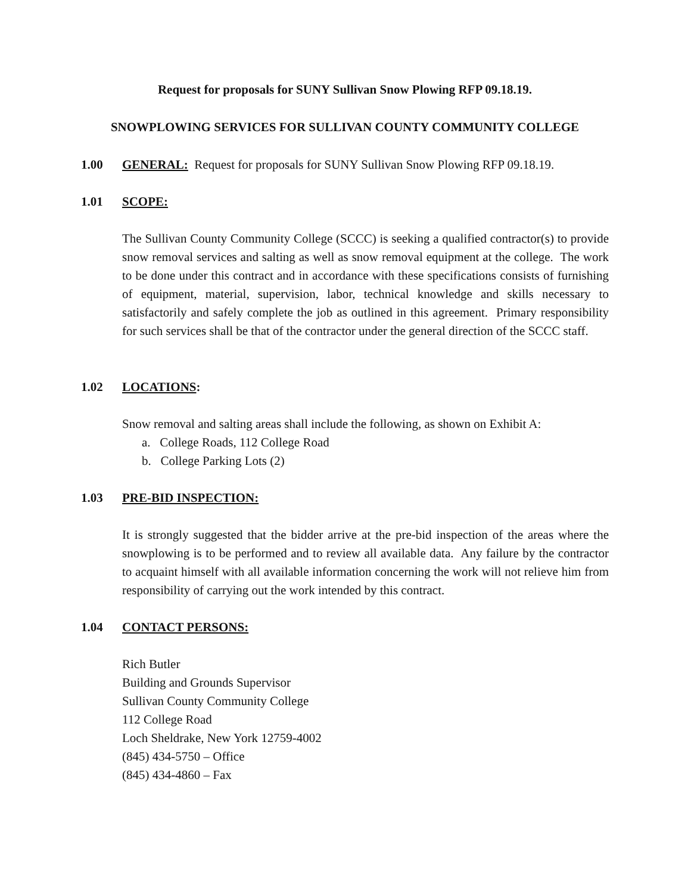Request for proposals for SUNY Sullivan Snow Plowing RFP 09.18.19.
SNOWPLOWING SERVICES FOR SULLIVAN COUNTY COMMUNITY COLLEGE
1.00 GENERAL: Request for proposals for SUNY Sullivan Snow Plowing RFP 09.18.19.
1.01 SCOPE:
The Sullivan County Community College (SCCC) is seeking a qualified contractor(s) to provide snow removal services and salting as well as snow removal equipment at the college. The work to be done under this contract and in accordance with these specifications consists of furnishing of equipment, material, supervision, labor, technical knowledge and skills necessary to satisfactorily and safely complete the job as outlined in this agreement. Primary responsibility for such services shall be that of the contractor under the general direction of the SCCC staff.
1.02 LOCATIONS:
Snow removal and salting areas shall include the following, as shown on Exhibit A:
a. College Roads, 112 College Road
b. College Parking Lots (2)
1.03 PRE-BID INSPECTION:
It is strongly suggested that the bidder arrive at the pre-bid inspection of the areas where the snowplowing is to be performed and to review all available data. Any failure by the contractor to acquaint himself with all available information concerning the work will not relieve him from responsibility of carrying out the work intended by this contract.
1.04 CONTACT PERSONS:
Rich Butler
Building and Grounds Supervisor
Sullivan County Community College
112 College Road
Loch Sheldrake, New York 12759-4002
(845) 434-5750 – Office
(845) 434-4860 – Fax